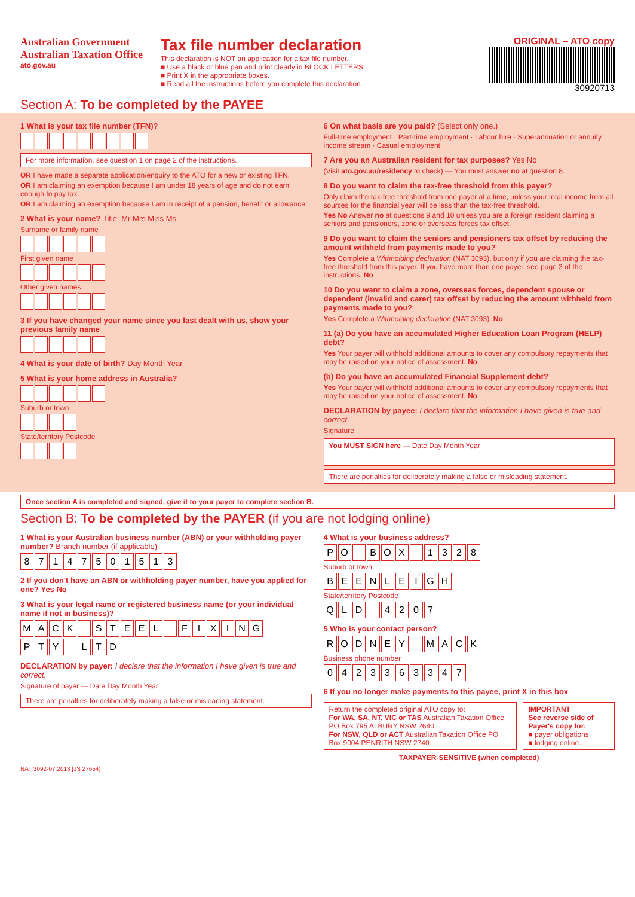Australian Government
Australian Taxation Office
ato.gov.au
Tax file number declaration
This declaration is NOT an application for a tax file number.
■ Use a black or blue pen and print clearly in BLOCK LETTERS.
■ Print X in the appropriate boxes.
■ Read all the instructions before you complete this declaration.
ORIGINAL – ATO copy
30920713
Section A: To be completed by the PAYEE
1 What is your tax file number (TFN)?
For more information, see question 1 on page 2 of the instructions.
OR I have made a separate application/enquiry to the ATO for a new or existing TFN.
OR I am claiming an exemption because I am under 18 years of age and do not earn enough to pay tax.
OR I am claiming an exemption because I am in receipt of a pension, benefit or allowance.
2 What is your name? Title: Mr Mrs Miss Ms
Surname or family name
First given name
Other given names
3 If you have changed your name since you last dealt with us, show your previous family name
4 What is your date of birth? Day Month Year
5 What is your home address in Australia?
Suburb or town
State/territory Postcode
6 On what basis are you paid? (Select only one.)
Full-time employment · Part-time employment · Labour hire · Superannuation or annuity income stream · Casual employment
7 Are you an Australian resident for tax purposes? Yes No
(Visit ato.gov.au/residency to check) — You must answer no at question 8.
8 Do you want to claim the tax-free threshold from this payer?
Only claim the tax-free threshold from one payer at a time, unless your total income from all sources for the financial year will be less than the tax-free threshold.
Yes No Answer no at questions 9 and 10 unless you are a foreign resident claiming a seniors and pensioners, zone or overseas forces tax offset.
9 Do you want to claim the seniors and pensioners tax offset by reducing the amount withheld from payments made to you?
Yes Complete a Withholding declaration (NAT 3093), but only if you are claiming the tax-free threshold from this payer. If you have more than one payer, see page 3 of the instructions. No
10 Do you want to claim a zone, overseas forces, dependent spouse or dependent (invalid and carer) tax offset by reducing the amount withheld from payments made to you?
Yes Complete a Withholding declaration (NAT 3093). No
11 (a) Do you have an accumulated Higher Education Loan Program (HELP) debt?
Yes Your payer will withhold additional amounts to cover any compulsory repayments that may be raised on your notice of assessment. No
(b) Do you have an accumulated Financial Supplement debt?
Yes Your payer will withhold additional amounts to cover any compulsory repayments that may be raised on your notice of assessment. No
DECLARATION by payee: I declare that the information I have given is true and correct.
Signature
You MUST SIGN here — Date Day Month Year
There are penalties for deliberately making a false or misleading statement.
Once section A is completed and signed, give it to your payer to complete section B.
Section B: To be completed by the PAYER (if you are not lodging online)
1 What is your Australian business number (ABN) or your withholding payer number? Branch number (if applicable)
87147501513
2 If you don't have an ABN or withholding payer number, have you applied for one? Yes No
3 What is your legal name or registered business name (or your individual name if not in business)?
MACK STEEL FIXING
PTY LTD
DECLARATION by payer: I declare that the information I have given is true and correct.
Signature of payer — Date Day Month Year
There are penalties for deliberately making a false or misleading statement.
4 What is your business address?
PO BOX 1328
Suburb or town
BEENLEIGH
State/territory Postcode
QLD 4207
5 Who is your contact person?
RODNEY MACK
Business phone number
0423363347
6 If you no longer make payments to this payee, print X in this box
Return the completed original ATO copy to:
For WA, SA, NT, VIC or TAS Australian Taxation Office PO Box 795 ALBURY NSW 2640
For NSW, QLD or ACT Australian Taxation Office PO Box 9004 PENRITH NSW 2740
IMPORTANT
See reverse side of Payer's copy for:
■ payer obligations
■ lodging online.
TAXPAYER-SENSITIVE (when completed)
NAT 3092-07.2013 [JS 27654]